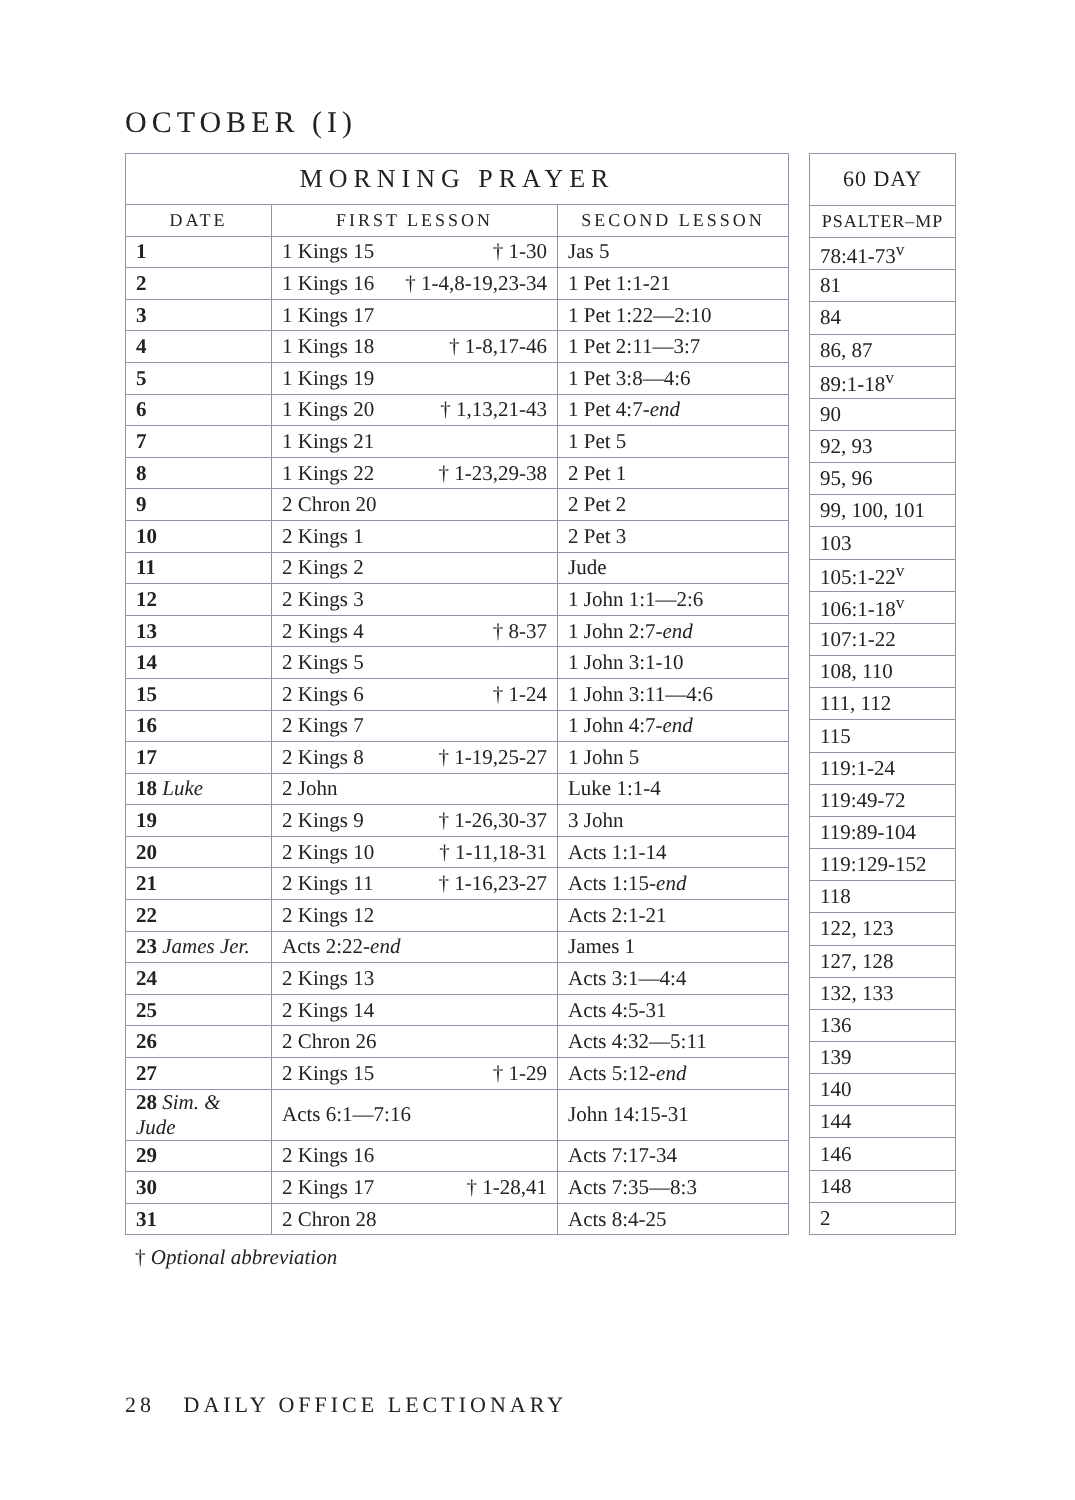OCTOBER (I)
| MORNING PRAYER | | |
| --- | --- | --- |
| DATE | FIRST LESSON | SECOND LESSON |
| 1 | 1 Kings 15 † 1-30 | Jas 5 |
| 2 | 1 Kings 16 † 1-4,8-19,23-34 | 1 Pet 1:1-21 |
| 3 | 1 Kings 17 | 1 Pet 1:22—2:10 |
| 4 | 1 Kings 18 † 1-8,17-46 | 1 Pet 2:11—3:7 |
| 5 | 1 Kings 19 | 1 Pet 3:8—4:6 |
| 6 | 1 Kings 20 † 1,13,21-43 | 1 Pet 4:7- end |
| 7 | 1 Kings 21 | 1 Pet 5 |
| 8 | 1 Kings 22 † 1-23,29-38 | 2 Pet 1 |
| 9 | 2 Chron 20 | 2 Pet 2 |
| 10 | 2 Kings 1 | 2 Pet 3 |
| 11 | 2 Kings 2 | Jude |
| 12 | 2 Kings 3 | 1 John 1:1—2:6 |
| 13 | 2 Kings 4 † 8-37 | 1 John 2:7- end |
| 14 | 2 Kings 5 | 1 John 3:1-10 |
| 15 | 2 Kings 6 † 1-24 | 1 John 3:11—4:6 |
| 16 | 2 Kings 7 | 1 John 4:7- end |
| 17 | 2 Kings 8 † 1-19,25-27 | 1 John 5 |
| 18 Luke | 2 John | Luke 1:1-4 |
| 19 | 2 Kings 9 † 1-26,30-37 | 3 John |
| 20 | 2 Kings 10 † 1-11,18-31 | Acts 1:1-14 |
| 21 | 2 Kings 11 † 1-16,23-27 | Acts 1:15- end |
| 22 | 2 Kings 12 | Acts 2:1-21 |
| 23 James Jer. | Acts 2:22- end | James 1 |
| 24 | 2 Kings 13 | Acts 3:1—4:4 |
| 25 | 2 Kings 14 | Acts 4:5-31 |
| 26 | 2 Chron 26 | Acts 4:32—5:11 |
| 27 | 2 Kings 15 † 1-29 | Acts 5:12- end |
| 28 Sim. & Jude | Acts 6:1—7:16 | John 14:15-31 |
| 29 | 2 Kings 16 | Acts 7:17-34 |
| 30 | 2 Kings 17 † 1-28,41 | Acts 7:35—8:3 |
| 31 | 2 Chron 28 | Acts 8:4-25 |
| 60 DAY |
| --- |
| PSALTER–MP |
| 78:41-73<sup>v</sup> |
| 81 |
| 84 |
| 86, 87 |
| 89:1-18<sup>v</sup> |
| 90 |
| 92, 93 |
| 95, 96 |
| 99, 100, 101 |
| 103 |
| 105:1-22<sup>v</sup> |
| 106:1-18<sup>v</sup> |
| 107:1-22 |
| 108, 110 |
| 111, 112 |
| 115 |
| 119:1-24 |
| 119:49-72 |
| 119:89-104 |
| 119:129-152 |
| 118 |
| 122, 123 |
| 127, 128 |
| 132, 133 |
| 136 |
| 139 |
| 140 |
| 144 |
| 146 |
| 148 |
| 2 |
† Optional abbreviation
28 DAILY OFFICE LECTIONARY